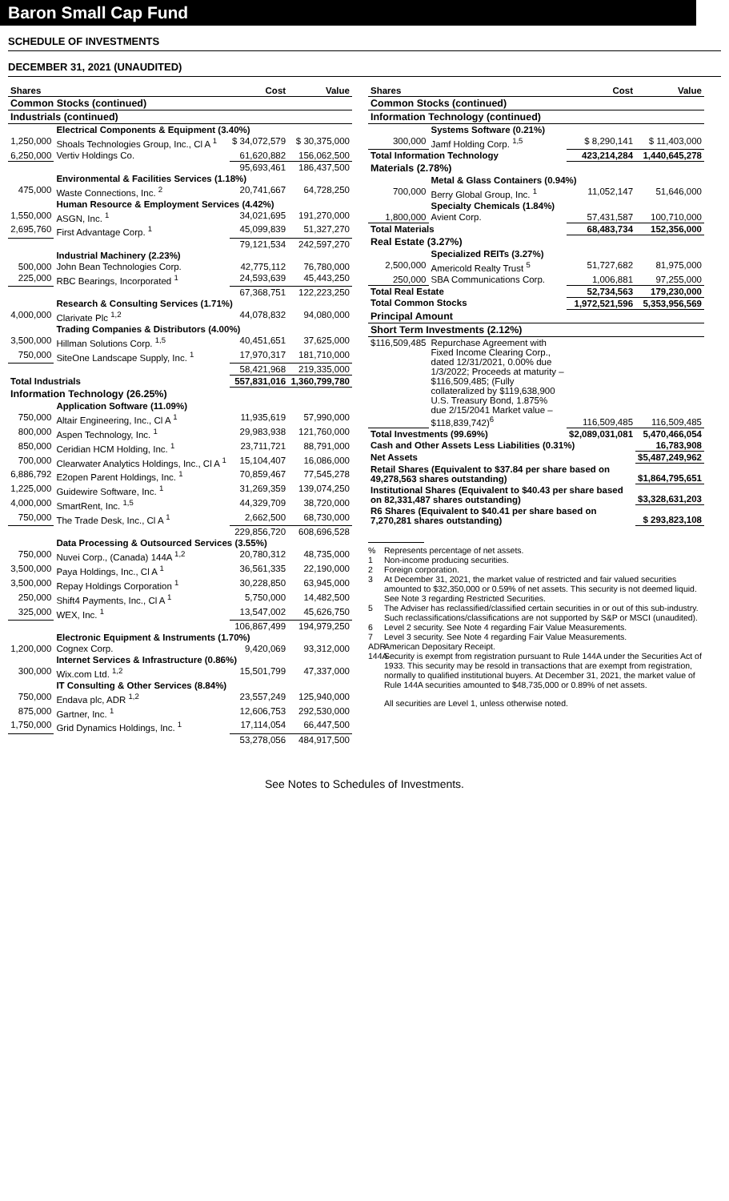Baron Small Cap Fund
SCHEDULE OF INVESTMENTS
DECEMBER 31, 2021 (UNAUDITED)
| Shares | | Cost | Value |
| --- | --- | --- | --- |
| Common Stocks (continued) | | | |
| Industrials (continued) | | | |
| | Electrical Components & Equipment (3.40%) | | |
| 1,250,000 | Shoals Technologies Group, Inc., Cl A <sup>1</sup> | $ 34,072,579 | $ 30,375,000 |
| 6,250,000 | Vertiv Holdings Co. | 61,620,882 | 156,062,500 |
| | | 95,693,461 | 186,437,500 |
| | Environmental & Facilities Services (1.18%) | | |
| 475,000 | Waste Connections, Inc. <sup>2</sup> | 20,741,667 | 64,728,250 |
| | Human Resource & Employment Services (4.42%) | | |
| 1,550,000 | ASGN, Inc. <sup>1</sup> | 34,021,695 | 191,270,000 |
| 2,695,760 | First Advantage Corp. <sup>1</sup> | 45,099,839 | 51,327,270 |
| | | 79,121,534 | 242,597,270 |
| | Industrial Machinery (2.23%) | | |
| 500,000 | John Bean Technologies Corp. | 42,775,112 | 76,780,000 |
| 225,000 | RBC Bearings, Incorporated <sup>1</sup> | 24,593,639 | 45,443,250 |
| | | 67,368,751 | 122,223,250 |
| | Research & Consulting Services (1.71%) | | |
| 4,000,000 | Clarivate Plc <sup>1,2</sup> | 44,078,832 | 94,080,000 |
| | Trading Companies & Distributors (4.00%) | | |
| 3,500,000 | Hillman Solutions Corp. <sup>1,5</sup> | 40,451,651 | 37,625,000 |
| 750,000 | SiteOne Landscape Supply, Inc. <sup>1</sup> | 17,970,317 | 181,710,000 |
| | | 58,421,968 | 219,335,000 |
| Total Industrials | | 557,831,016 | 1,360,799,780 |
| Information Technology (26.25%) | | | |
| | Application Software (11.09%) | | |
| 750,000 | Altair Engineering, Inc., Cl A <sup>1</sup> | 11,935,619 | 57,990,000 |
| 800,000 | Aspen Technology, Inc. <sup>1</sup> | 29,983,938 | 121,760,000 |
| 850,000 | Ceridian HCM Holding, Inc. <sup>1</sup> | 23,711,721 | 88,791,000 |
| 700,000 | Clearwater Analytics Holdings, Inc., Cl A <sup>1</sup> | 15,104,407 | 16,086,000 |
| 6,886,792 | E2open Parent Holdings, Inc. <sup>1</sup> | 70,859,467 | 77,545,278 |
| 1,225,000 | Guidewire Software, Inc. <sup>1</sup> | 31,269,359 | 139,074,250 |
| 4,000,000 | SmartRent, Inc. <sup>1,5</sup> | 44,329,709 | 38,720,000 |
| 750,000 | The Trade Desk, Inc., Cl A <sup>1</sup> | 2,662,500 | 68,730,000 |
| | | 229,856,720 | 608,696,528 |
| | Data Processing & Outsourced Services (3.55%) | | |
| 750,000 | Nuvei Corp., (Canada) 144A <sup>1,2</sup> | 20,780,312 | 48,735,000 |
| 3,500,000 | Paya Holdings, Inc., Cl A <sup>1</sup> | 36,561,335 | 22,190,000 |
| 3,500,000 | Repay Holdings Corporation <sup>1</sup> | 30,228,850 | 63,945,000 |
| 250,000 | Shift4 Payments, Inc., Cl A <sup>1</sup> | 5,750,000 | 14,482,500 |
| 325,000 | WEX, Inc. <sup>1</sup> | 13,547,002 | 45,626,750 |
| | | 106,867,499 | 194,979,250 |
| | Electronic Equipment & Instruments (1.70%) | | |
| 1,200,000 | Cognex Corp. | 9,420,069 | 93,312,000 |
| | Internet Services & Infrastructure (0.86%) | | |
| 300,000 | Wix.com Ltd. <sup>1,2</sup> | 15,501,799 | 47,337,000 |
| | IT Consulting & Other Services (8.84%) | | |
| 750,000 | Endava plc, ADR <sup>1,2</sup> | 23,557,249 | 125,940,000 |
| 875,000 | Gartner, Inc. <sup>1</sup> | 12,606,753 | 292,530,000 |
| 1,750,000 | Grid Dynamics Holdings, Inc. <sup>1</sup> | 17,114,054 | 66,447,500 |
| | | 53,278,056 | 484,917,500 |
| Shares | | Cost | Value |
| --- | --- | --- | --- |
| Common Stocks (continued) | | | |
| Information Technology (continued) | | | |
| | Systems Software (0.21%) | | |
| 300,000 | Jamf Holding Corp. <sup>1,5</sup> | $ 8,290,141 | $ 11,403,000 |
| Total Information Technology | | 423,214,284 | 1,440,645,278 |
| Materials (2.78%) | | | |
| | Metal & Glass Containers (0.94%) | | |
| 700,000 | Berry Global Group, Inc. <sup>1</sup> | 11,052,147 | 51,646,000 |
| | Specialty Chemicals (1.84%) | | |
| 1,800,000 | Avient Corp. | 57,431,587 | 100,710,000 |
| Total Materials | | 68,483,734 | 152,356,000 |
| Real Estate (3.27%) | | | |
| | Specialized REITs (3.27%) | | |
| 2,500,000 | Americold Realty Trust <sup>5</sup> | 51,727,682 | 81,975,000 |
| 250,000 | SBA Communications Corp. | 1,006,881 | 97,255,000 |
| Total Real Estate | | 52,734,563 | 179,230,000 |
| Total Common Stocks | | 1,972,521,596 | 5,353,956,569 |
| Principal Amount | | | |
| Short Term Investments (2.12%) | | | |
| $116,509,485 | Repurchase Agreement with Fixed Income Clearing Corp., dated 12/31/2021, 0.00% due 1/3/2022; Proceeds at maturity – $116,509,485; (Fully collateralized by $119,638,900 U.S. Treasury Bond, 1.875% due 2/15/2041 Market value – $118,839,742)<sup>6</sup> | 116,509,485 | 116,509,485 |
| Total Investments (99.69%) | | $2,089,031,081 | 5,470,466,054 |
| Cash and Other Assets Less Liabilities (0.31%) | | | 16,783,908 |
| Net Assets | | | $5,487,249,962 |
| Retail Shares (Equivalent to $37.84 per share based on 49,278,563 shares outstanding) | | | $1,864,795,651 |
| Institutional Shares (Equivalent to $40.43 per share based on 82,331,487 shares outstanding) | | | $3,328,631,203 |
| R6 Shares (Equivalent to $40.41 per share based on 7,270,281 shares outstanding) | | | $ 293,823,108 |
% Represents percentage of net assets.
1 Non-income producing securities.
2 Foreign corporation.
3 At December 31, 2021, the market value of restricted and fair valued securities amounted to $32,350,000 or 0.59% of net assets. This security is not deemed liquid. See Note 3 regarding Restricted Securities.
5 The Adviser has reclassified/classified certain securities in or out of this sub-industry. Such reclassifications/classifications are not supported by S&P or MSCI (unaudited).
6 Level 2 security. See Note 4 regarding Fair Value Measurements.
7 Level 3 security. See Note 4 regarding Fair Value Measurements.
ADR American Depositary Receipt.
144A Security is exempt from registration pursuant to Rule 144A under the Securities Act of 1933. This security may be resold in transactions that are exempt from registration, normally to qualified institutional buyers. At December 31, 2021, the market value of Rule 144A securities amounted to $48,735,000 or 0.89% of net assets.
All securities are Level 1, unless otherwise noted.
See Notes to Schedules of Investments.